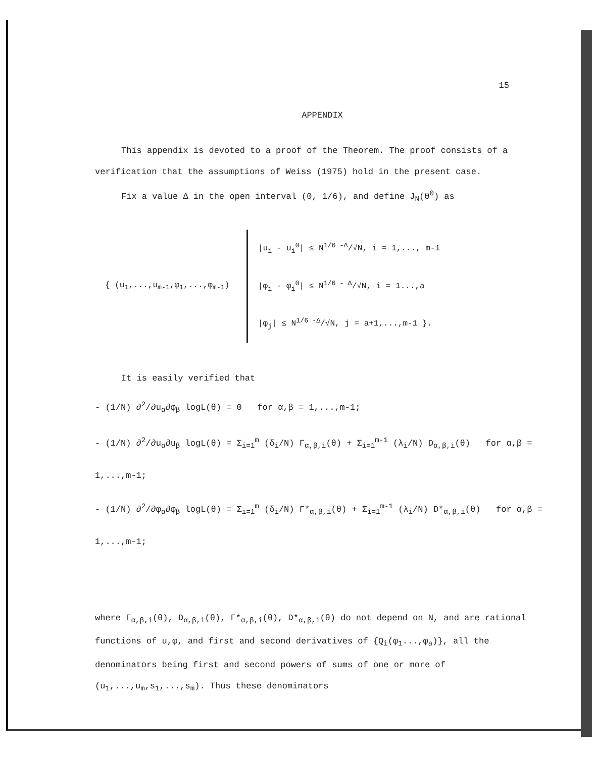15
APPENDIX
This appendix is devoted to a proof of the Theorem. The proof consists of a verification that the assumptions of Weiss (1975) hold in the present case.
Fix a value Δ in the open interval (0, 1/6), and define J<sub>N</sub>(θ<sup>0</sup>) as
{ (u<sub>1</sub>,...,u<sub>m-1</sub>,φ<sub>1</sub>,...,φ<sub>m-1</sub>)
|u<sub>i</sub> - u<sub>i</sub><sup>0</sup>| ≤ N<sup>1/6 -Δ</sup>/√N, i = 1,..., m-1
|φ<sub>i</sub> - φ<sub>i</sub><sup>0</sup>| ≤ N<sup>1/6 - Δ</sup>/√N, i = 1...,a
|φ<sub>j</sub>| ≤ N<sup>1/6 -Δ</sup>/√N, j = a+1,...,m-1 }.
It is easily verified that
- (1/N) ∂<sup>2</sup>/∂u<sub>α</sub>∂φ<sub>β</sub> logL(θ) = 0 for α,β = 1,...,m-1;
- (1/N) ∂<sup>2</sup>/∂u<sub>α</sub>∂u<sub>β</sub> logL(θ) = Σ<sub>i=1</sub><sup>m</sup> (δ<sub>i</sub>/N) Γ<sub>α,β,i</sub>(θ) + Σ<sub>i=1</sub><sup>m-1</sup> (λ<sub>i</sub>/N) D<sub>α,β,i</sub>(θ) for α,β = 1,...,m-1;
- (1/N) ∂<sup>2</sup>/∂φ<sub>α</sub>∂φ<sub>β</sub> logL(θ) = Σ<sub>i=1</sub><sup>m</sup> (δ<sub>i</sub>/N) Γ*<sub>α,β,i</sub>(θ) + Σ<sub>i=1</sub><sup>m-1</sup> (λ<sub>i</sub>/N) D*<sub>α,β,i</sub>(θ) for α,β = 1,...,m-1;
where Γ<sub>α,β,i</sub>(θ), D<sub>α,β,i</sub>(θ), Γ*<sub>α,β,i</sub>(θ), D*<sub>α,β,i</sub>(θ) do not depend on N, and are rational functions of u,φ, and first and second derivatives of {Q<sub>i</sub>(φ<sub>1</sub>...,φ<sub>a</sub>)}, all the denominators being first and second powers of sums of one or more of (u<sub>1</sub>,...,u<sub>m</sub>,s<sub>1</sub>,...,s<sub>m</sub>). Thus these denominators